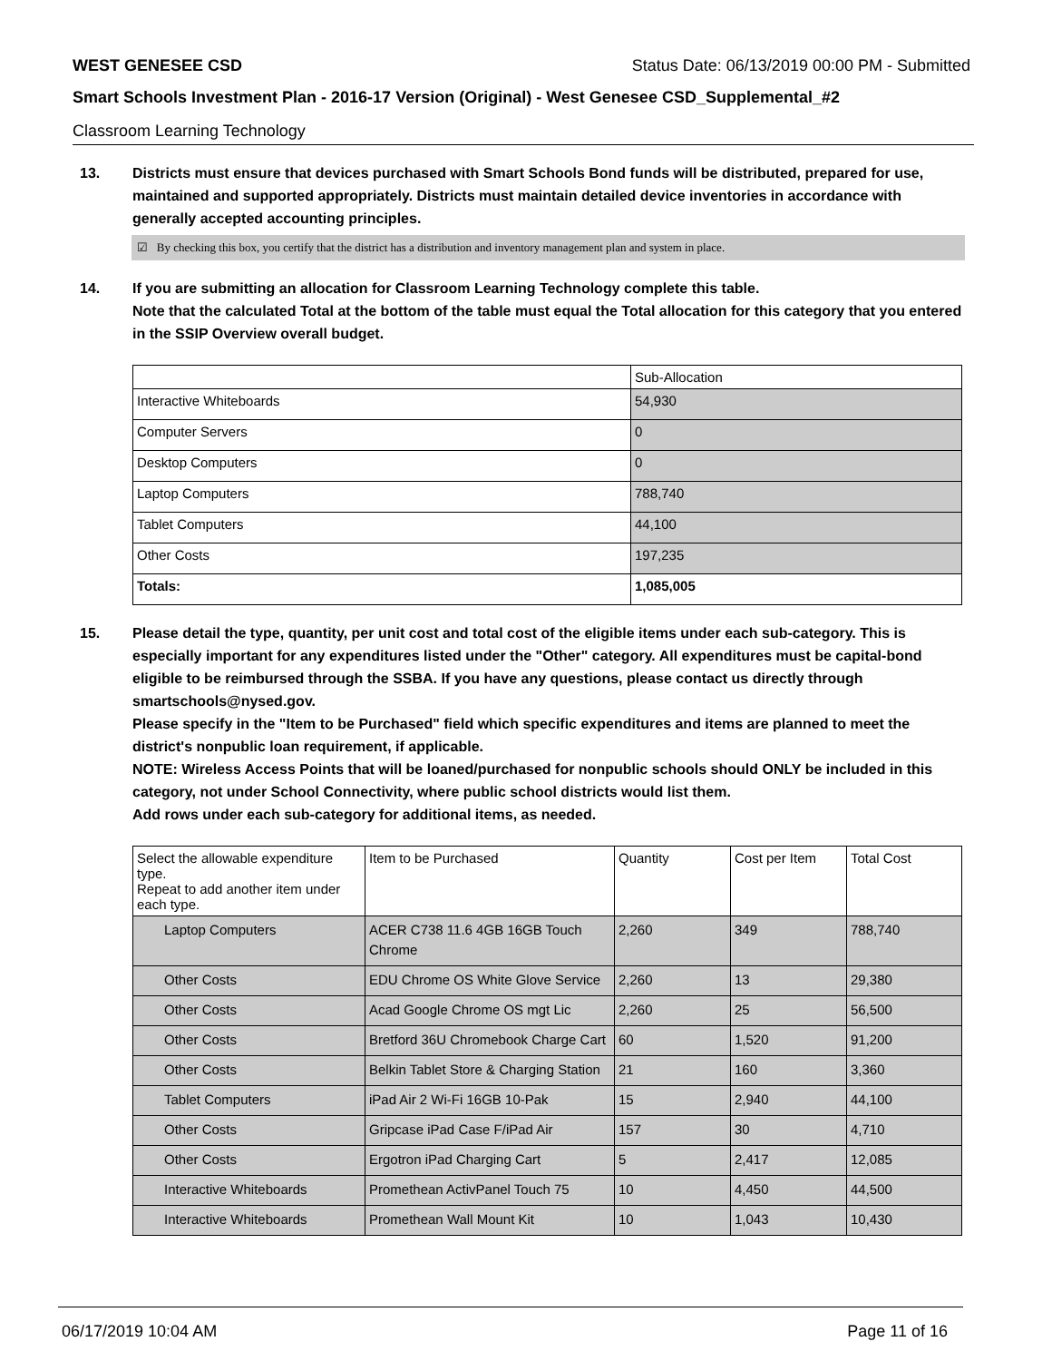WEST GENESEE CSD Status Date: 06/13/2019 00:00 PM - Submitted
Smart Schools Investment Plan - 2016-17 Version (Original) - West Genesee CSD_Supplemental_#2
Classroom Learning Technology
13. Districts must ensure that devices purchased with Smart Schools Bond funds will be distributed, prepared for use, maintained and supported appropriately. Districts must maintain detailed device inventories in accordance with generally accepted accounting principles.
☑ By checking this box, you certify that the district has a distribution and inventory management plan and system in place.
14. If you are submitting an allocation for Classroom Learning Technology complete this table.
Note that the calculated Total at the bottom of the table must equal the Total allocation for this category that you entered in the SSIP Overview overall budget.
| | Sub-Allocation |
| --- | --- |
| Interactive Whiteboards | 54,930 |
| Computer Servers | 0 |
| Desktop Computers | 0 |
| Laptop Computers | 788,740 |
| Tablet Computers | 44,100 |
| Other Costs | 197,235 |
| Totals: | 1,085,005 |
15. Please detail the type, quantity, per unit cost and total cost of the eligible items under each sub-category. This is especially important for any expenditures listed under the "Other" category. All expenditures must be capital-bond eligible to be reimbursed through the SSBA. If you have any questions, please contact us directly through smartschools@nysed.gov.
Please specify in the "Item to be Purchased" field which specific expenditures and items are planned to meet the district's nonpublic loan requirement, if applicable.
NOTE: Wireless Access Points that will be loaned/purchased for nonpublic schools should ONLY be included in this category, not under School Connectivity, where public school districts would list them.
Add rows under each sub-category for additional items, as needed.
| Select the allowable expenditure type. Repeat to add another item under each type. | Item to be Purchased | Quantity | Cost per Item | Total Cost |
| --- | --- | --- | --- | --- |
| Laptop Computers | ACER C738 11.6 4GB 16GB Touch Chrome | 2,260 | 349 | 788,740 |
| Other Costs | EDU Chrome OS White Glove Service | 2,260 | 13 | 29,380 |
| Other Costs | Acad Google Chrome OS mgt Lic | 2,260 | 25 | 56,500 |
| Other Costs | Bretford 36U Chromebook Charge Cart | 60 | 1,520 | 91,200 |
| Other Costs | Belkin Tablet Store & Charging Station | 21 | 160 | 3,360 |
| Tablet Computers | iPad Air 2 Wi-Fi 16GB 10-Pak | 15 | 2,940 | 44,100 |
| Other Costs | Gripcase iPad Case F/iPad Air | 157 | 30 | 4,710 |
| Other Costs | Ergotron iPad Charging Cart | 5 | 2,417 | 12,085 |
| Interactive Whiteboards | Promethean ActivPanel Touch 75 | 10 | 4,450 | 44,500 |
| Interactive Whiteboards | Promethean Wall Mount Kit | 10 | 1,043 | 10,430 |
06/17/2019 10:04 AM Page 11 of 16